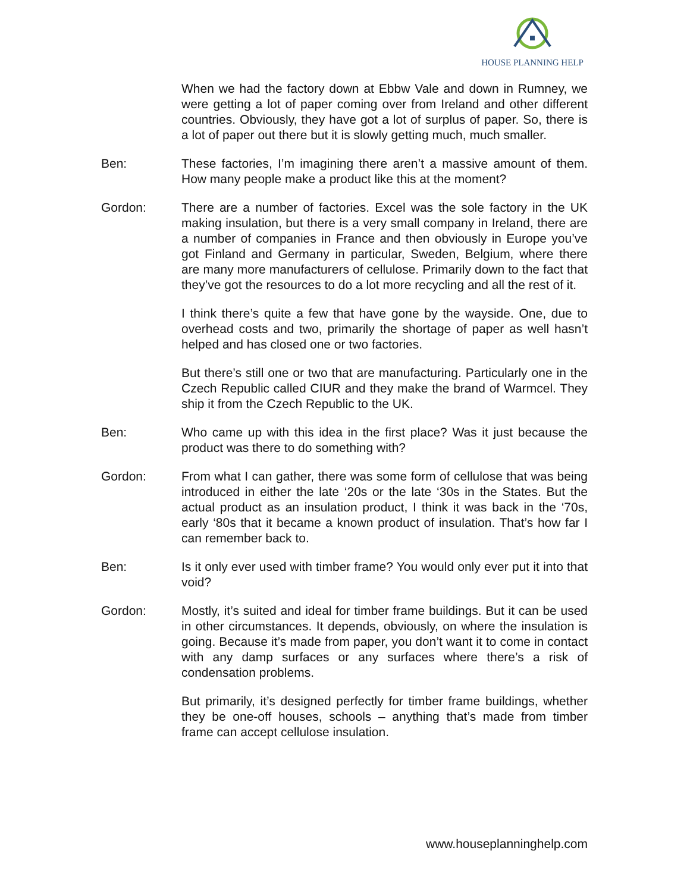HOUSE PLANNING HELP
When we had the factory down at Ebbw Vale and down in Rumney, we were getting a lot of paper coming over from Ireland and other different countries. Obviously, they have got a lot of surplus of paper. So, there is a lot of paper out there but it is slowly getting much, much smaller.
Ben: These factories, I’m imagining there aren’t a massive amount of them. How many people make a product like this at the moment?
Gordon: There are a number of factories. Excel was the sole factory in the UK making insulation, but there is a very small company in Ireland, there are a number of companies in France and then obviously in Europe you’ve got Finland and Germany in particular, Sweden, Belgium, where there are many more manufacturers of cellulose. Primarily down to the fact that they’ve got the resources to do a lot more recycling and all the rest of it.
I think there’s quite a few that have gone by the wayside. One, due to overhead costs and two, primarily the shortage of paper as well hasn’t helped and has closed one or two factories.
But there’s still one or two that are manufacturing. Particularly one in the Czech Republic called CIUR and they make the brand of Warmcel. They ship it from the Czech Republic to the UK.
Ben: Who came up with this idea in the first place? Was it just because the product was there to do something with?
Gordon: From what I can gather, there was some form of cellulose that was being introduced in either the late ‘20s or the late ‘30s in the States. But the actual product as an insulation product, I think it was back in the ‘70s, early ‘80s that it became a known product of insulation. That’s how far I can remember back to.
Ben: Is it only ever used with timber frame? You would only ever put it into that void?
Gordon: Mostly, it’s suited and ideal for timber frame buildings. But it can be used in other circumstances. It depends, obviously, on where the insulation is going. Because it’s made from paper, you don’t want it to come in contact with any damp surfaces or any surfaces where there’s a risk of condensation problems.
But primarily, it’s designed perfectly for timber frame buildings, whether they be one-off houses, schools – anything that’s made from timber frame can accept cellulose insulation.
www.houseplanninghelp.com